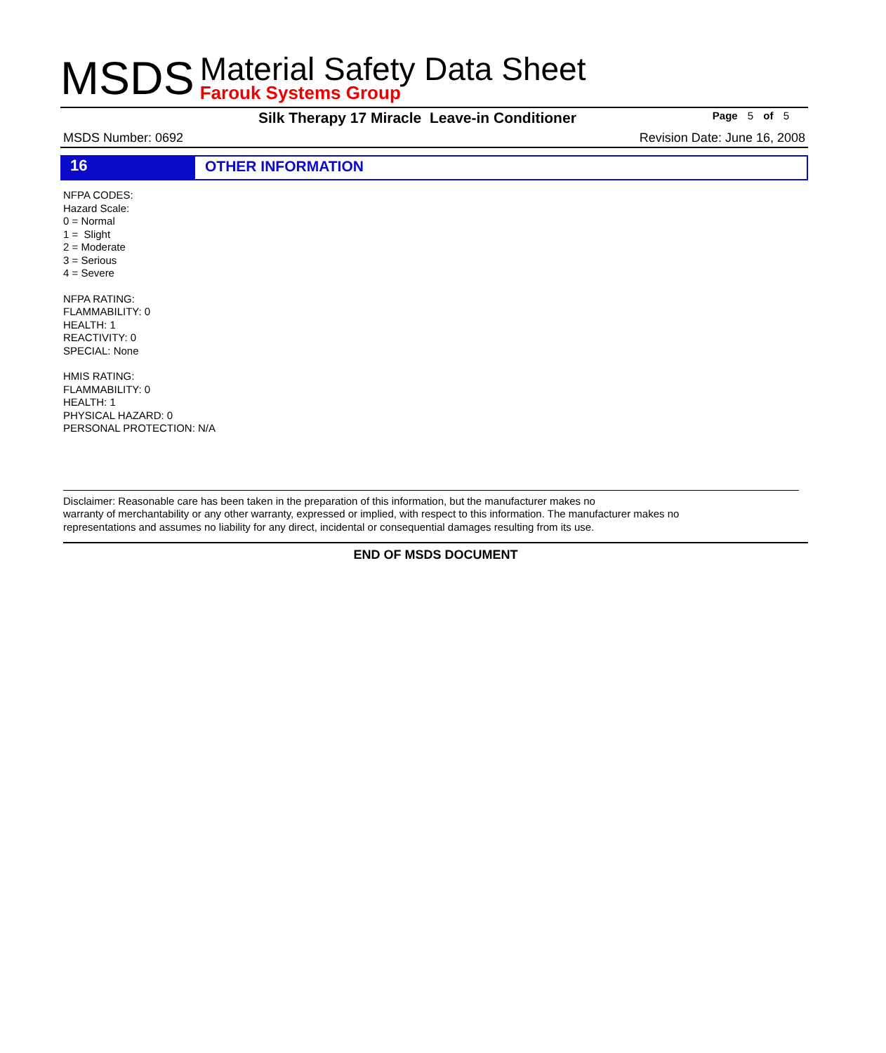MSDS
Material Safety Data Sheet
Farouk Systems Group
Silk Therapy 17 Miracle Leave-in Conditioner
Page 5 of 5
MSDS Number: 0692 Revision Date: June 16, 2008
16
OTHER INFORMATION
NFPA CODES:
Hazard Scale:
0 = Normal
1 = Slight
2 = Moderate
3 = Serious
4 = Severe
NFPA RATING:
FLAMMABILITY: 0
HEALTH: 1
REACTIVITY: 0
SPECIAL: None
HMIS RATING:
FLAMMABILITY: 0
HEALTH: 1
PHYSICAL HAZARD: 0
PERSONAL PROTECTION: N/A
Disclaimer: Reasonable care has been taken in the preparation of this information, but the manufacturer makes no
warranty of merchantability or any other warranty, expressed or implied, with respect to this information. The manufacturer makes no
representations and assumes no liability for any direct, incidental or consequential damages resulting from its use.
END OF MSDS DOCUMENT